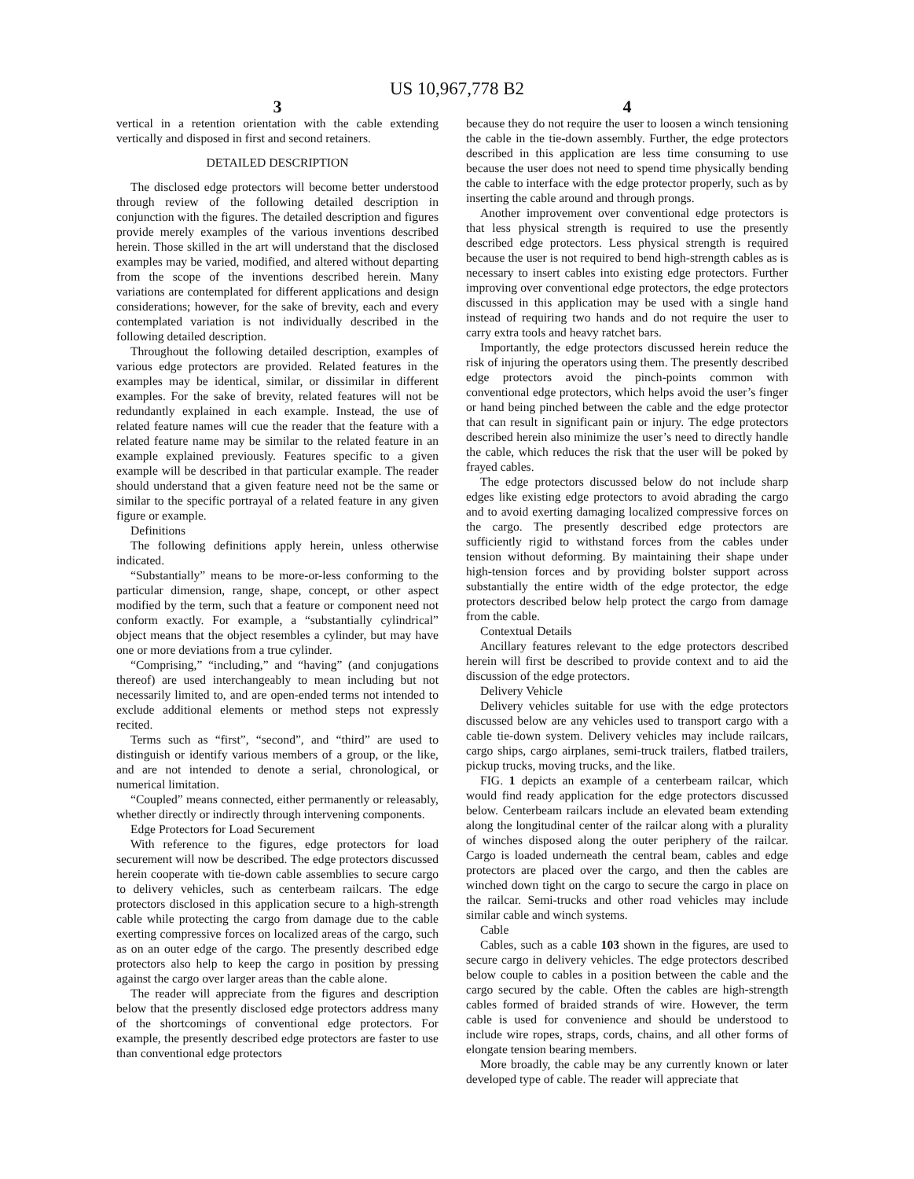US 10,967,778 B2
3
vertical in a retention orientation with the cable extending vertically and disposed in first and second retainers.
DETAILED DESCRIPTION
The disclosed edge protectors will become better understood through review of the following detailed description in conjunction with the figures. The detailed description and figures provide merely examples of the various inventions described herein. Those skilled in the art will understand that the disclosed examples may be varied, modified, and altered without departing from the scope of the inventions described herein. Many variations are contemplated for different applications and design considerations; however, for the sake of brevity, each and every contemplated variation is not individually described in the following detailed description.
Throughout the following detailed description, examples of various edge protectors are provided. Related features in the examples may be identical, similar, or dissimilar in different examples. For the sake of brevity, related features will not be redundantly explained in each example. Instead, the use of related feature names will cue the reader that the feature with a related feature name may be similar to the related feature in an example explained previously. Features specific to a given example will be described in that particular example. The reader should understand that a given feature need not be the same or similar to the specific portrayal of a related feature in any given figure or example.
Definitions
The following definitions apply herein, unless otherwise indicated.
“Substantially” means to be more-or-less conforming to the particular dimension, range, shape, concept, or other aspect modified by the term, such that a feature or component need not conform exactly. For example, a “substantially cylindrical” object means that the object resembles a cylinder, but may have one or more deviations from a true cylinder.
“Comprising,” “including,” and “having” (and conjugations thereof) are used interchangeably to mean including but not necessarily limited to, and are open-ended terms not intended to exclude additional elements or method steps not expressly recited.
Terms such as “first”, “second”, and “third” are used to distinguish or identify various members of a group, or the like, and are not intended to denote a serial, chronological, or numerical limitation.
“Coupled” means connected, either permanently or releasably, whether directly or indirectly through intervening components.
Edge Protectors for Load Securement
With reference to the figures, edge protectors for load securement will now be described. The edge protectors discussed herein cooperate with tie-down cable assemblies to secure cargo to delivery vehicles, such as centerbeam railcars. The edge protectors disclosed in this application secure to a high-strength cable while protecting the cargo from damage due to the cable exerting compressive forces on localized areas of the cargo, such as on an outer edge of the cargo. The presently described edge protectors also help to keep the cargo in position by pressing against the cargo over larger areas than the cable alone.
The reader will appreciate from the figures and description below that the presently disclosed edge protectors address many of the shortcomings of conventional edge protectors. For example, the presently described edge protectors are faster to use than conventional edge protectors
4
because they do not require the user to loosen a winch tensioning the cable in the tie-down assembly. Further, the edge protectors described in this application are less time consuming to use because the user does not need to spend time physically bending the cable to interface with the edge protector properly, such as by inserting the cable around and through prongs.
Another improvement over conventional edge protectors is that less physical strength is required to use the presently described edge protectors. Less physical strength is required because the user is not required to bend high-strength cables as is necessary to insert cables into existing edge protectors. Further improving over conventional edge protectors, the edge protectors discussed in this application may be used with a single hand instead of requiring two hands and do not require the user to carry extra tools and heavy ratchet bars.
Importantly, the edge protectors discussed herein reduce the risk of injuring the operators using them. The presently described edge protectors avoid the pinch-points common with conventional edge protectors, which helps avoid the user’s finger or hand being pinched between the cable and the edge protector that can result in significant pain or injury. The edge protectors described herein also minimize the user’s need to directly handle the cable, which reduces the risk that the user will be poked by frayed cables.
The edge protectors discussed below do not include sharp edges like existing edge protectors to avoid abrading the cargo and to avoid exerting damaging localized compressive forces on the cargo. The presently described edge protectors are sufficiently rigid to withstand forces from the cables under tension without deforming. By maintaining their shape under high-tension forces and by providing bolster support across substantially the entire width of the edge protector, the edge protectors described below help protect the cargo from damage from the cable.
Contextual Details
Ancillary features relevant to the edge protectors described herein will first be described to provide context and to aid the discussion of the edge protectors.
Delivery Vehicle
Delivery vehicles suitable for use with the edge protectors discussed below are any vehicles used to transport cargo with a cable tie-down system. Delivery vehicles may include railcars, cargo ships, cargo airplanes, semi-truck trailers, flatbed trailers, pickup trucks, moving trucks, and the like.
FIG. 1 depicts an example of a centerbeam railcar, which would find ready application for the edge protectors discussed below. Centerbeam railcars include an elevated beam extending along the longitudinal center of the railcar along with a plurality of winches disposed along the outer periphery of the railcar. Cargo is loaded underneath the central beam, cables and edge protectors are placed over the cargo, and then the cables are winched down tight on the cargo to secure the cargo in place on the railcar. Semi-trucks and other road vehicles may include similar cable and winch systems.
Cable
Cables, such as a cable 103 shown in the figures, are used to secure cargo in delivery vehicles. The edge protectors described below couple to cables in a position between the cable and the cargo secured by the cable. Often the cables are high-strength cables formed of braided strands of wire. However, the term cable is used for convenience and should be understood to include wire ropes, straps, cords, chains, and all other forms of elongate tension bearing members.
More broadly, the cable may be any currently known or later developed type of cable. The reader will appreciate that